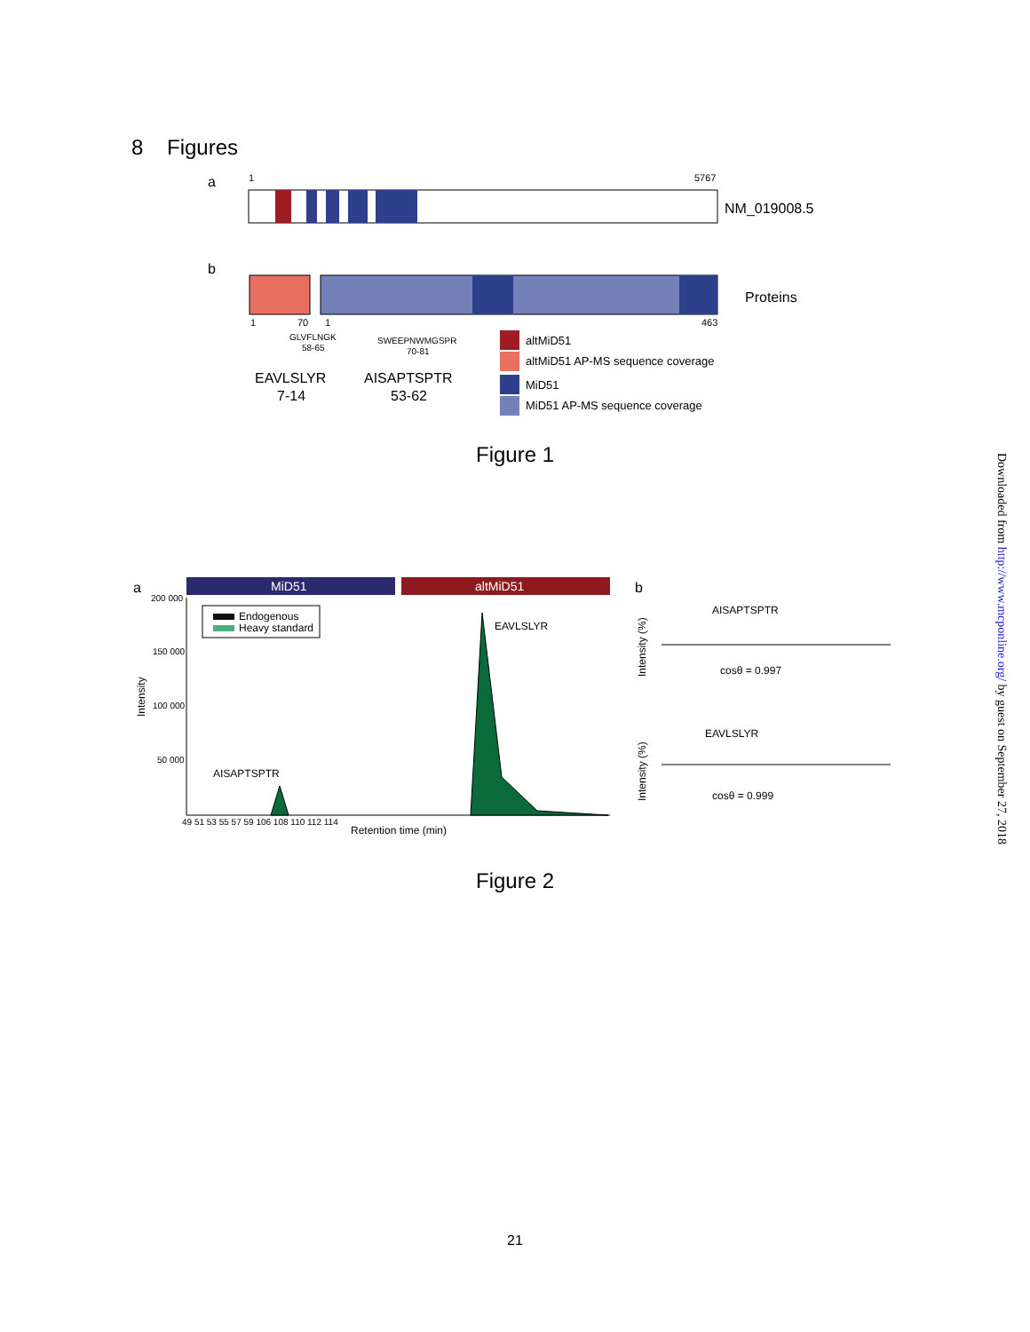8 Figures
a
1
5767
NM_019008.5
b
Proteins
1
70
1
463
GLVFLNGK
58-65
SWEEPNWMGSPR
70-81
EAVLSLYR
7-14
AISAPTSPTR
53-62
altMiD51
altMiD51 AP-MS sequence coverage
MiD51
MiD51 AP-MS sequence coverage
Figure 1
a
MiD51
altMiD51
200 000
150 000
100 000
50 000
Intensity
Endogenous
Heavy standard
AISAPTSPTR
EAVLSLYR
49 51 53 55 57 59 106 108 110 112 114
Retention time (min)
b
Intensity (%)
AISAPTSPTR
cosθ = 0.997
Intensity (%)
EAVLSLYR
cosθ = 0.999
Figure 2
Downloaded from http://www.mcponline.org/ by guest on September 27, 2018
21